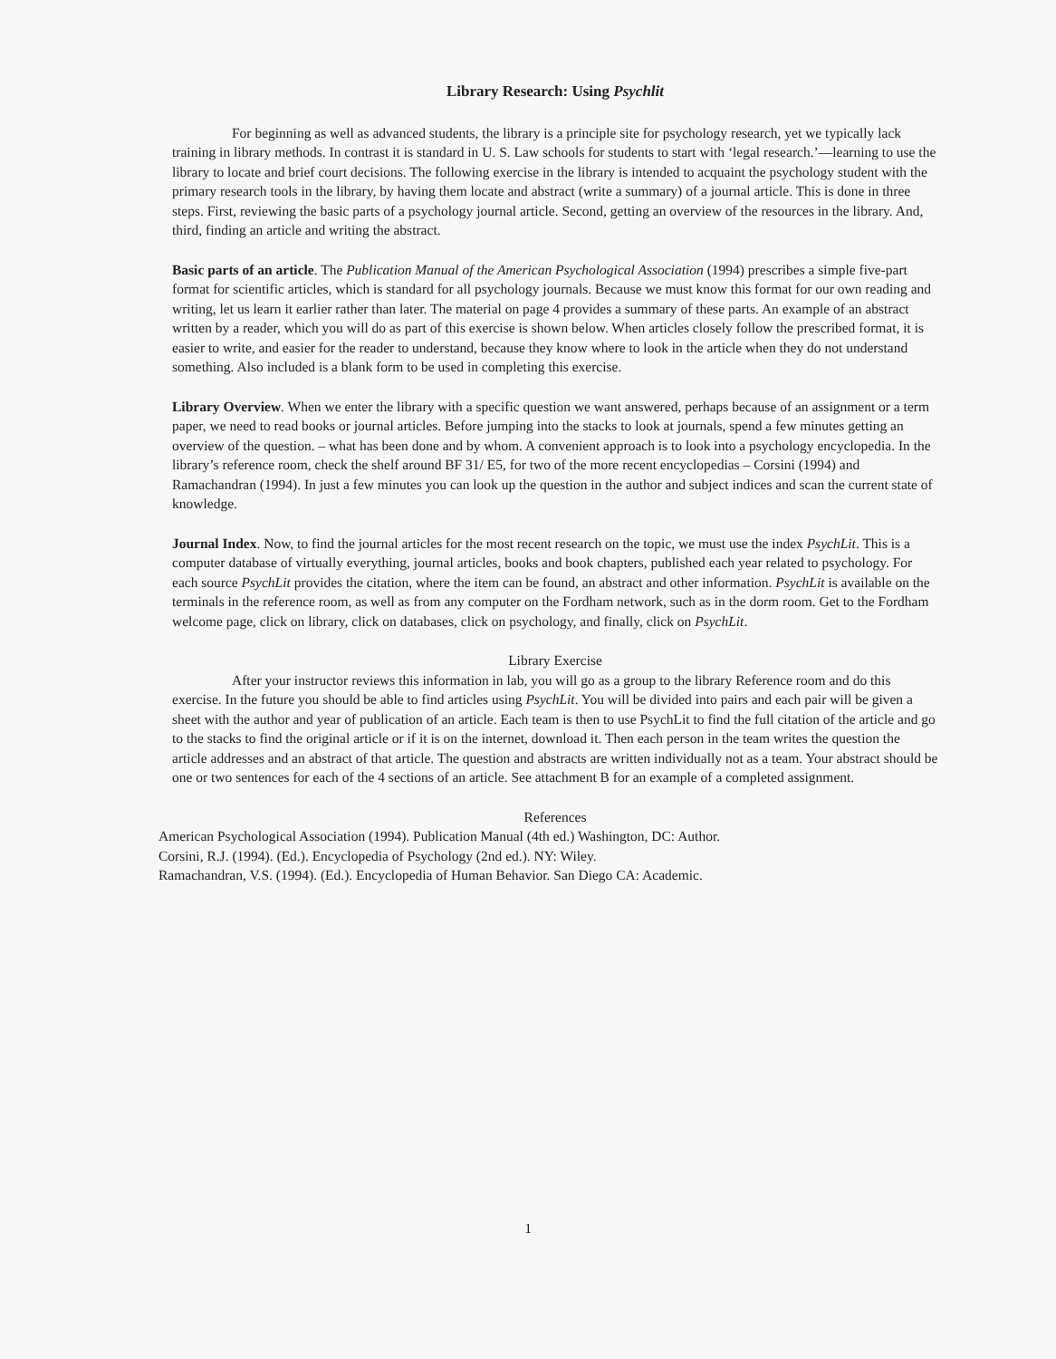Library Research: Using Psychlit
For beginning as well as advanced students, the library is a principle site for psychology research, yet we typically lack training in library methods. In contrast it is standard in U. S. Law schools for students to start with ‘legal research.’—learning to use the library to locate and brief court decisions. The following exercise in the library is intended to acquaint the psychology student with the primary research tools in the library, by having them locate and abstract (write a summary) of a journal article. This is done in three steps. First, reviewing the basic parts of a psychology journal article. Second, getting an overview of the resources in the library. And, third, finding an article and writing the abstract.
Basic parts of an article. The Publication Manual of the American Psychological Association (1994) prescribes a simple five-part format for scientific articles, which is standard for all psychology journals. Because we must know this format for our own reading and writing, let us learn it earlier rather than later. The material on page 4 provides a summary of these parts. An example of an abstract written by a reader, which you will do as part of this exercise is shown below. When articles closely follow the prescribed format, it is easier to write, and easier for the reader to understand, because they know where to look in the article when they do not understand something. Also included is a blank form to be used in completing this exercise.
Library Overview. When we enter the library with a specific question we want answered, perhaps because of an assignment or a term paper, we need to read books or journal articles. Before jumping into the stacks to look at journals, spend a few minutes getting an overview of the question. – what has been done and by whom. A convenient approach is to look into a psychology encyclopedia. In the library’s reference room, check the shelf around BF 31/ E5, for two of the more recent encyclopedias – Corsini (1994) and Ramachandran (1994). In just a few minutes you can look up the question in the author and subject indices and scan the current state of knowledge.
Journal Index. Now, to find the journal articles for the most recent research on the topic, we must use the index PsychLit. This is a computer database of virtually everything, journal articles, books and book chapters, published each year related to psychology. For each source PsychLit provides the citation, where the item can be found, an abstract and other information. PsychLit is available on the terminals in the reference room, as well as from any computer on the Fordham network, such as in the dorm room. Get to the Fordham welcome page, click on library, click on databases, click on psychology, and finally, click on PsychLit.
Library Exercise
After your instructor reviews this information in lab, you will go as a group to the library Reference room and do this exercise. In the future you should be able to find articles using PsychLit. You will be divided into pairs and each pair will be given a sheet with the author and year of publication of an article. Each team is then to use PsychLit to find the full citation of the article and go to the stacks to find the original article or if it is on the internet, download it. Then each person in the team writes the question the article addresses and an abstract of that article. The question and abstracts are written individually not as a team. Your abstract should be one or two sentences for each of the 4 sections of an article. See attachment B for an example of a completed assignment.
References
American Psychological Association (1994). Publication Manual (4th ed.) Washington, DC: Author.
Corsini, R.J. (1994). (Ed.). Encyclopedia of Psychology (2nd ed.). NY: Wiley.
Ramachandran, V.S. (1994). (Ed.). Encyclopedia of Human Behavior. San Diego CA: Academic.
1